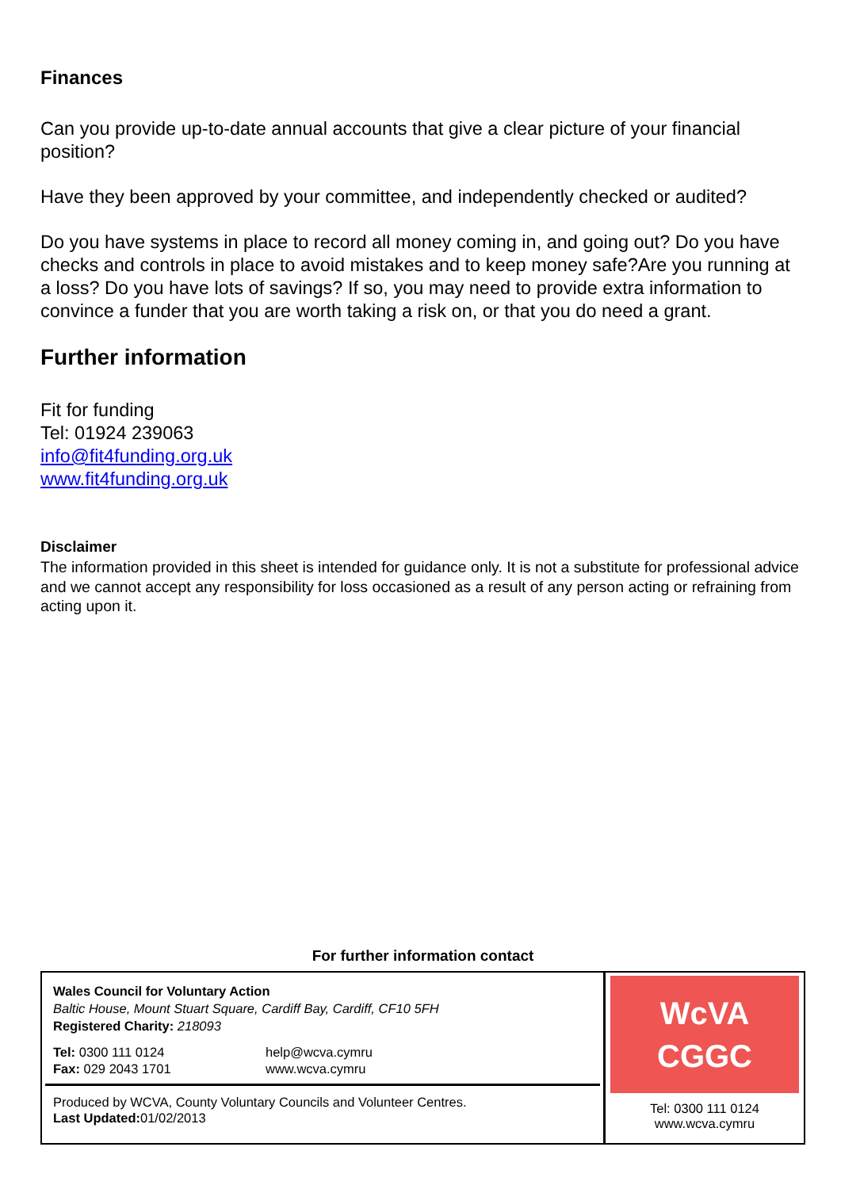Finances
Can you provide up-to-date annual accounts that give a clear picture of your financial position?
Have they been approved by your committee, and independently checked or audited?
Do you have systems in place to record all money coming in, and going out? Do you have checks and controls in place to avoid mistakes and to keep money safe?Are you running at a loss? Do you have lots of savings? If so, you may need to provide extra information to convince a funder that you are worth taking a risk on, or that you do need a grant.
Further information
Fit for funding
Tel: 01924 239063
info@fit4funding.org.uk
www.fit4funding.org.uk
Disclaimer
The information provided in this sheet is intended for guidance only. It is not a substitute for professional advice and we cannot accept any responsibility for loss occasioned as a result of any person acting or refraining from acting upon it.
For further information contact
Wales Council for Voluntary Action
Baltic House, Mount Stuart Square, Cardiff Bay, Cardiff, CF10 5FH
Registered Charity: 218093
Tel: 0300 111 0124
Fax: 029 2043 1701
help@wcva.cymru
www.wcva.cymru
Produced by WCVA, County Voluntary Councils and Volunteer Centres.
Last Updated: 01/02/2013
WcVA
CGGC
Tel: 0300 111 0124
www.wcva.cymru